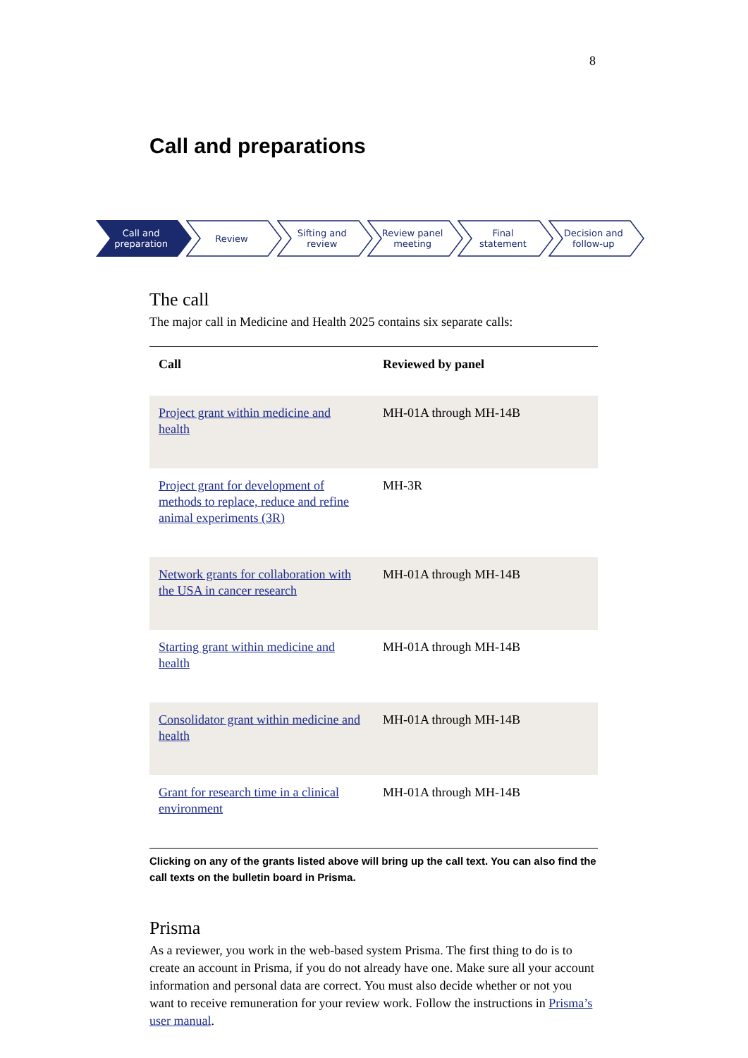8
Call and preparations
Call and
preparation
Review Sifting and
review
Review panel
meeting
Final
statement
Decision and
follow-up
The call
The major call in Medicine and Health 2025 contains six separate calls:
| Call | Reviewed by panel |
| --- | --- |
| Project grant within medicine and health | MH-01A through MH-14B |
| Project grant for development of methods to replace, reduce and refine animal experiments (3R) | MH-3R |
| Network grants for collaboration with the USA in cancer research | MH-01A through MH-14B |
| Starting grant within medicine and health | MH-01A through MH-14B |
| Consolidator grant within medicine and health | MH-01A through MH-14B |
| Grant for research time in a clinical environment | MH-01A through MH-14B |
Clicking on any of the grants listed above will bring up the call text. You can also find the call texts on the bulletin board in Prisma.
Prisma
As a reviewer, you work in the web-based system Prisma. The first thing to do is to create an account in Prisma, if you do not already have one. Make sure all your account information and personal data are correct. You must also decide whether or not you want to receive remuneration for your review work. Follow the instructions in Prisma’s user manual.